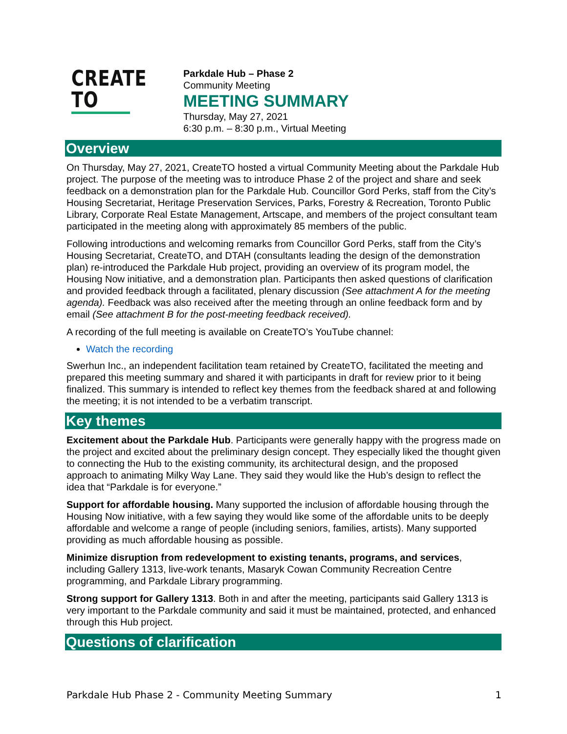CREATE TO
Parkdale Hub – Phase 2
Community Meeting
MEETING SUMMARY
Thursday, May 27, 2021
6:30 p.m. – 8:30 p.m., Virtual Meeting
Overview
On Thursday, May 27, 2021, CreateTO hosted a virtual Community Meeting about the Parkdale Hub project. The purpose of the meeting was to introduce Phase 2 of the project and share and seek feedback on a demonstration plan for the Parkdale Hub. Councillor Gord Perks, staff from the City’s Housing Secretariat, Heritage Preservation Services, Parks, Forestry & Recreation, Toronto Public Library, Corporate Real Estate Management, Artscape, and members of the project consultant team participated in the meeting along with approximately 85 members of the public.
Following introductions and welcoming remarks from Councillor Gord Perks, staff from the City’s Housing Secretariat, CreateTO, and DTAH (consultants leading the design of the demonstration plan) re-introduced the Parkdale Hub project, providing an overview of its program model, the Housing Now initiative, and a demonstration plan. Participants then asked questions of clarification and provided feedback through a facilitated, plenary discussion (See attachment A for the meeting agenda). Feedback was also received after the meeting through an online feedback form and by email (See attachment B for the post-meeting feedback received).
A recording of the full meeting is available on CreateTO’s YouTube channel:
Watch the recording
Swerhun Inc., an independent facilitation team retained by CreateTO, facilitated the meeting and prepared this meeting summary and shared it with participants in draft for review prior to it being finalized. This summary is intended to reflect key themes from the feedback shared at and following the meeting; it is not intended to be a verbatim transcript.
Key themes
Excitement about the Parkdale Hub. Participants were generally happy with the progress made on the project and excited about the preliminary design concept. They especially liked the thought given to connecting the Hub to the existing community, its architectural design, and the proposed approach to animating Milky Way Lane. They said they would like the Hub’s design to reflect the idea that “Parkdale is for everyone.”
Support for affordable housing. Many supported the inclusion of affordable housing through the Housing Now initiative, with a few saying they would like some of the affordable units to be deeply affordable and welcome a range of people (including seniors, families, artists). Many supported providing as much affordable housing as possible.
Minimize disruption from redevelopment to existing tenants, programs, and services, including Gallery 1313, live-work tenants, Masaryk Cowan Community Recreation Centre programming, and Parkdale Library programming.
Strong support for Gallery 1313. Both in and after the meeting, participants said Gallery 1313 is very important to the Parkdale community and said it must be maintained, protected, and enhanced through this Hub project.
Questions of clarification
Parkdale Hub Phase 2 - Community Meeting Summary 1